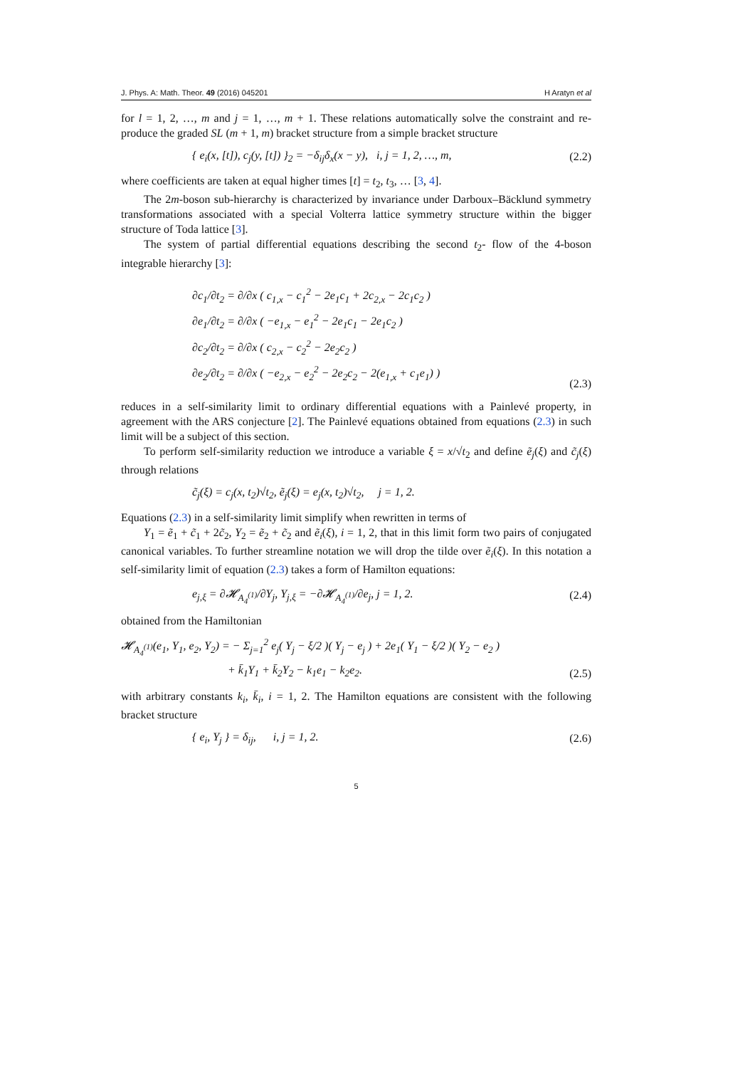J. Phys. A: Math. Theor. 49 (2016) 045201 H Aratyn et al
for l = 1, 2, …, m and j = 1, …, m + 1. These relations automatically solve the constraint and re-produce the graded SL (m + 1, m) bracket structure from a simple bracket structure
{ e<sub>i</sub>(x, [t]), c<sub>j</sub>(y, [t]) }<sub>2</sub> = −δ<sub>ij</sub>δ<sub>x</sub>(x − y), i, j = 1, 2, …, m, (2.2)
where coefficients are taken at equal higher times [t] = t<sub>2</sub>, t<sub>3</sub>, … [3, 4].
The 2m-boson sub-hierarchy is characterized by invariance under Darboux–Bäcklund symmetry transformations associated with a special Volterra lattice symmetry structure within the bigger structure of Toda lattice [3].
The system of partial differential equations describing the second t<sub>2</sub>- flow of the 4-boson integrable hierarchy [3]:
∂c<sub>1</sub>/∂t<sub>2</sub> = ∂/∂x ( c<sub>1,x</sub> − c<sub>1</sub><sup>2</sup> − 2e<sub>1</sub>c<sub>1</sub> + 2c<sub>2,x</sub> − 2c<sub>1</sub>c<sub>2</sub> )
∂e<sub>1</sub>/∂t<sub>2</sub> = ∂/∂x ( −e<sub>1,x</sub> − e<sub>1</sub><sup>2</sup> − 2e<sub>1</sub>c<sub>1</sub> − 2e<sub>1</sub>c<sub>2</sub> )
∂c<sub>2</sub>/∂t<sub>2</sub> = ∂/∂x ( c<sub>2,x</sub> − c<sub>2</sub><sup>2</sup> − 2e<sub>2</sub>c<sub>2</sub> )
∂e<sub>2</sub>/∂t<sub>2</sub> = ∂/∂x ( −e<sub>2,x</sub> − e<sub>2</sub><sup>2</sup> − 2e<sub>2</sub>c<sub>2</sub> − 2(e<sub>1,x</sub> + c<sub>1</sub>e<sub>1</sub>) )
(2.3)
reduces in a self-similarity limit to ordinary differential equations with a Painlevé property, in agreement with the ARS conjecture [2]. The Painlevé equations obtained from equations (2.3) in such limit will be a subject of this section.
To perform self-similarity reduction we introduce a variable ξ = x/√t<sub>2</sub> and define ẽ<sub>j</sub>(ξ) and c̃<sub>j</sub>(ξ) through relations
c̃<sub>j</sub>(ξ) = c<sub>j</sub>(x, t<sub>2</sub>)√t<sub>2</sub>, ẽ<sub>j</sub>(ξ) = e<sub>j</sub>(x, t<sub>2</sub>)√t<sub>2</sub>, j = 1, 2.
Equations (2.3) in a self-similarity limit simplify when rewritten in terms of
Y<sub>1</sub> = ẽ<sub>1</sub> + c̃<sub>1</sub> + 2c̃<sub>2</sub>, Y<sub>2</sub> = ẽ<sub>2</sub> + c̃<sub>2</sub> and ẽ<sub>i</sub>(ξ), i = 1, 2, that in this limit form two pairs of conjugated canonical variables. To further streamline notation we will drop the tilde over ẽ<sub>i</sub>(ξ). In this notation a self-similarity limit of equation (2.3) takes a form of Hamilton equations:
e<sub>j,ξ</sub> = ∂𝓗<sub>A<sub>4</sub><sup>(1)</sup></sub>/∂Y<sub>j</sub>, Y<sub>j,ξ</sub> = −∂𝓗<sub>A<sub>4</sub><sup>(1)</sup></sub>/∂e<sub>j</sub>, j = 1, 2. (2.4)
obtained from the Hamiltonian
𝓗<sub>A<sub>4</sub><sup>(1)</sup></sub>(e<sub>1</sub>, Y<sub>1</sub>, e<sub>2</sub>, Y<sub>2</sub>) = − Σ<sub>j=1</sub><sup>2</sup> e<sub>j</sub>( Y<sub>j</sub> − ξ/2 )( Y<sub>j</sub> − e<sub>j</sub> ) + 2e<sub>1</sub>( Y<sub>1</sub> − ξ/2 )( Y<sub>2</sub> − e<sub>2</sub> )
+ k̄<sub>1</sub>Y<sub>1</sub> + k̄<sub>2</sub>Y<sub>2</sub> − k<sub>1</sub>e<sub>1</sub> − k<sub>2</sub>e<sub>2</sub>.
(2.5)
with arbitrary constants k<sub>i</sub>, k̄<sub>i</sub>, i = 1, 2. The Hamilton equations are consistent with the following bracket structure
{ e<sub>i</sub>, Y<sub>j</sub> } = δ<sub>ij</sub>, i, j = 1, 2. (2.6)
5